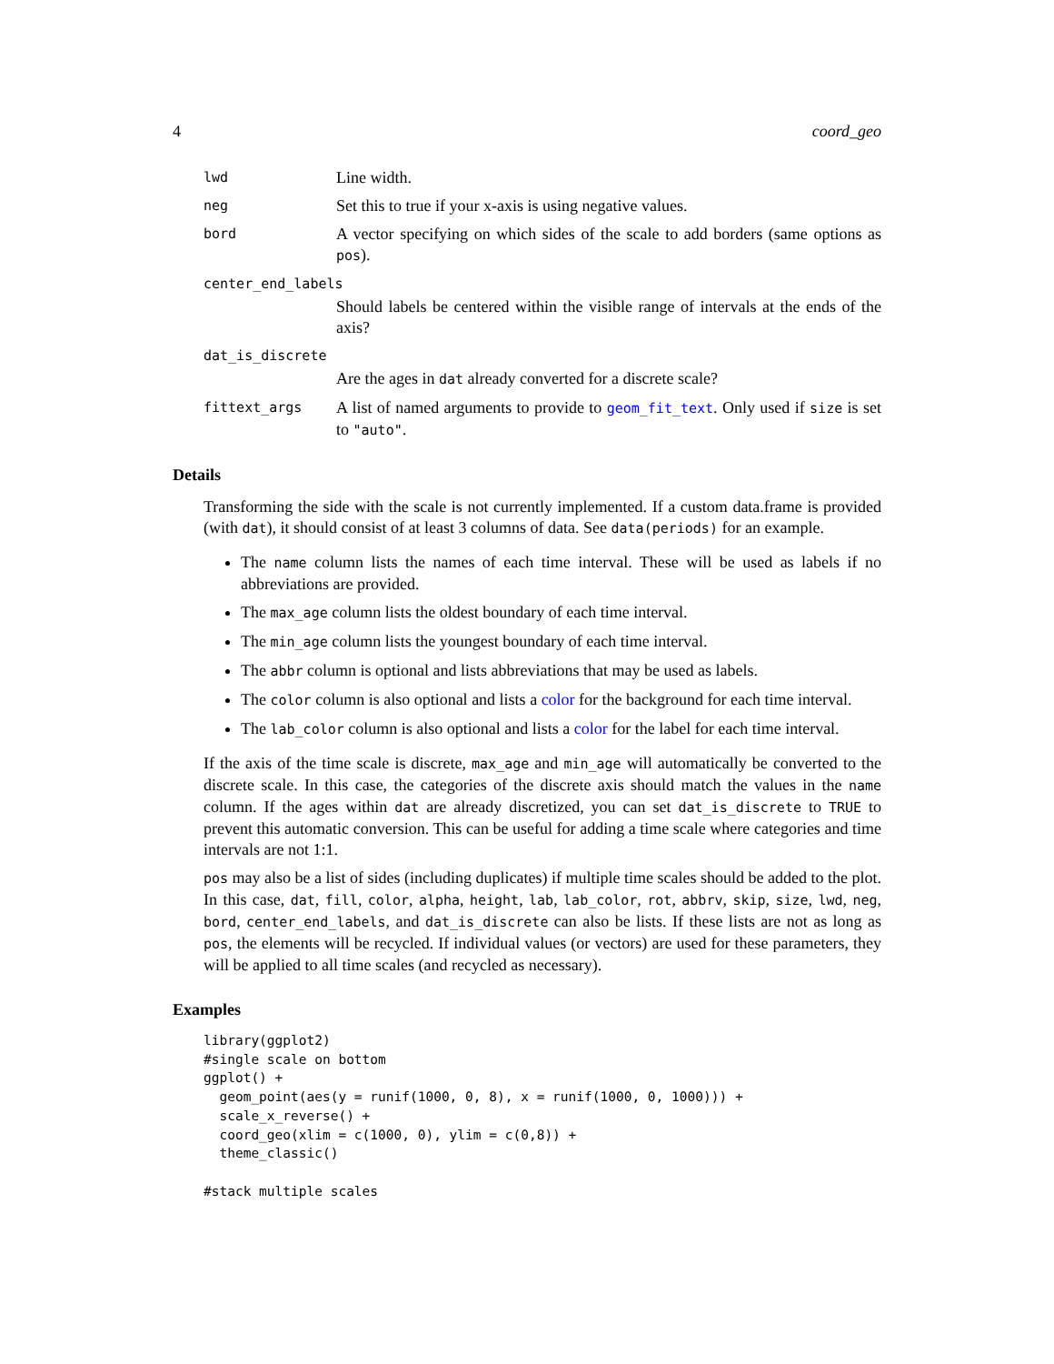4 coord_geo
lwd
Line width.
neg
Set this to true if your x-axis is using negative values.
bord
A vector specifying on which sides of the scale to add borders (same options as pos).
center_end_labels
Should labels be centered within the visible range of intervals at the ends of the axis?
dat_is_discrete
Are the ages in dat already converted for a discrete scale?
fittext_args
A list of named arguments to provide to geom_fit_text. Only used if size is set to "auto".
Details
Transforming the side with the scale is not currently implemented. If a custom data.frame is provided (with dat), it should consist of at least 3 columns of data. See data(periods) for an example.
The name column lists the names of each time interval. These will be used as labels if no abbreviations are provided.
The max_age column lists the oldest boundary of each time interval.
The min_age column lists the youngest boundary of each time interval.
The abbr column is optional and lists abbreviations that may be used as labels.
The color column is also optional and lists a color for the background for each time interval.
The lab_color column is also optional and lists a color for the label for each time interval.
If the axis of the time scale is discrete, max_age and min_age will automatically be converted to the discrete scale. In this case, the categories of the discrete axis should match the values in the name column. If the ages within dat are already discretized, you can set dat_is_discrete to TRUE to prevent this automatic conversion. This can be useful for adding a time scale where categories and time intervals are not 1:1.
pos may also be a list of sides (including duplicates) if multiple time scales should be added to the plot. In this case, dat, fill, color, alpha, height, lab, lab_color, rot, abbrv, skip, size, lwd, neg, bord, center_end_labels, and dat_is_discrete can also be lists. If these lists are not as long as pos, the elements will be recycled. If individual values (or vectors) are used for these parameters, they will be applied to all time scales (and recycled as necessary).
Examples
library(ggplot2)
#single scale on bottom
ggplot() +
  geom_point(aes(y = runif(1000, 0, 8), x = runif(1000, 0, 1000))) +
  scale_x_reverse() +
  coord_geo(xlim = c(1000, 0), ylim = c(0,8)) +
  theme_classic()

#stack multiple scales